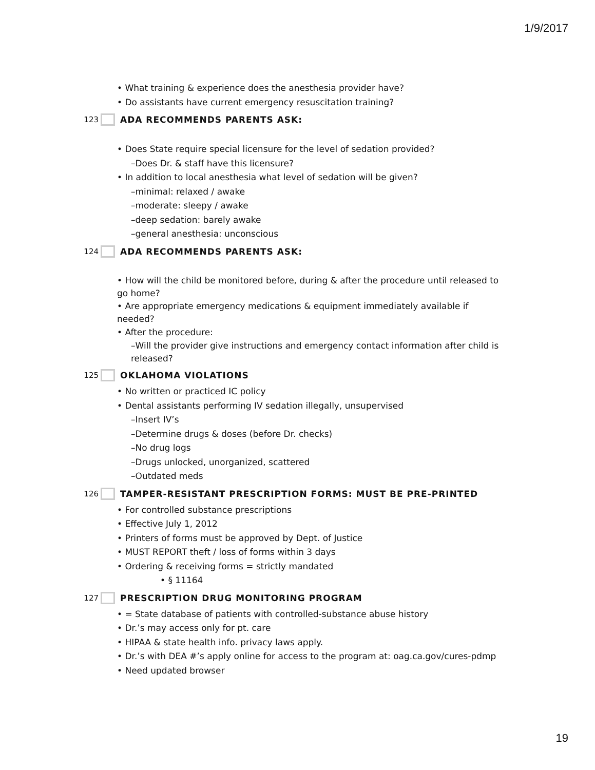1/9/2017
• What training & experience does the anesthesia provider have?
• Do assistants have current emergency resuscitation training?
123 ADA RECOMMENDS PARENTS ASK:
• Does State require special licensure for the level of sedation provided?
–Does Dr. & staff have this licensure?
• In addition to local anesthesia what level of sedation will be given?
–minimal: relaxed / awake
–moderate: sleepy / awake
–deep sedation: barely awake
–general anesthesia: unconscious
124 ADA RECOMMENDS PARENTS ASK:
• How will the child be monitored before, during & after the procedure until released to go home?
• Are appropriate emergency medications & equipment immediately available if needed?
• After the procedure:
–Will the provider give instructions and emergency contact information after child is released?
125 OKLAHOMA VIOLATIONS
• No written or practiced IC policy
• Dental assistants performing IV sedation illegally, unsupervised
–Insert IV’s
–Determine drugs & doses (before Dr. checks)
–No drug logs
–Drugs unlocked, unorganized, scattered
–Outdated meds
126 TAMPER-RESISTANT PRESCRIPTION FORMS: MUST BE PRE-PRINTED
• For controlled substance prescriptions
• Effective July 1, 2012
• Printers of forms must be approved by Dept. of Justice
• MUST REPORT theft / loss of forms within 3 days
• Ordering & receiving forms = strictly mandated
• § 11164
127 PRESCRIPTION DRUG MONITORING PROGRAM
• = State database of patients with controlled-substance abuse history
• Dr.’s may access only for pt. care
• HIPAA & state health info. privacy laws apply.
• Dr.’s with DEA #’s apply online for access to the program at: oag.ca.gov/cures-pdmp
• Need updated browser
19